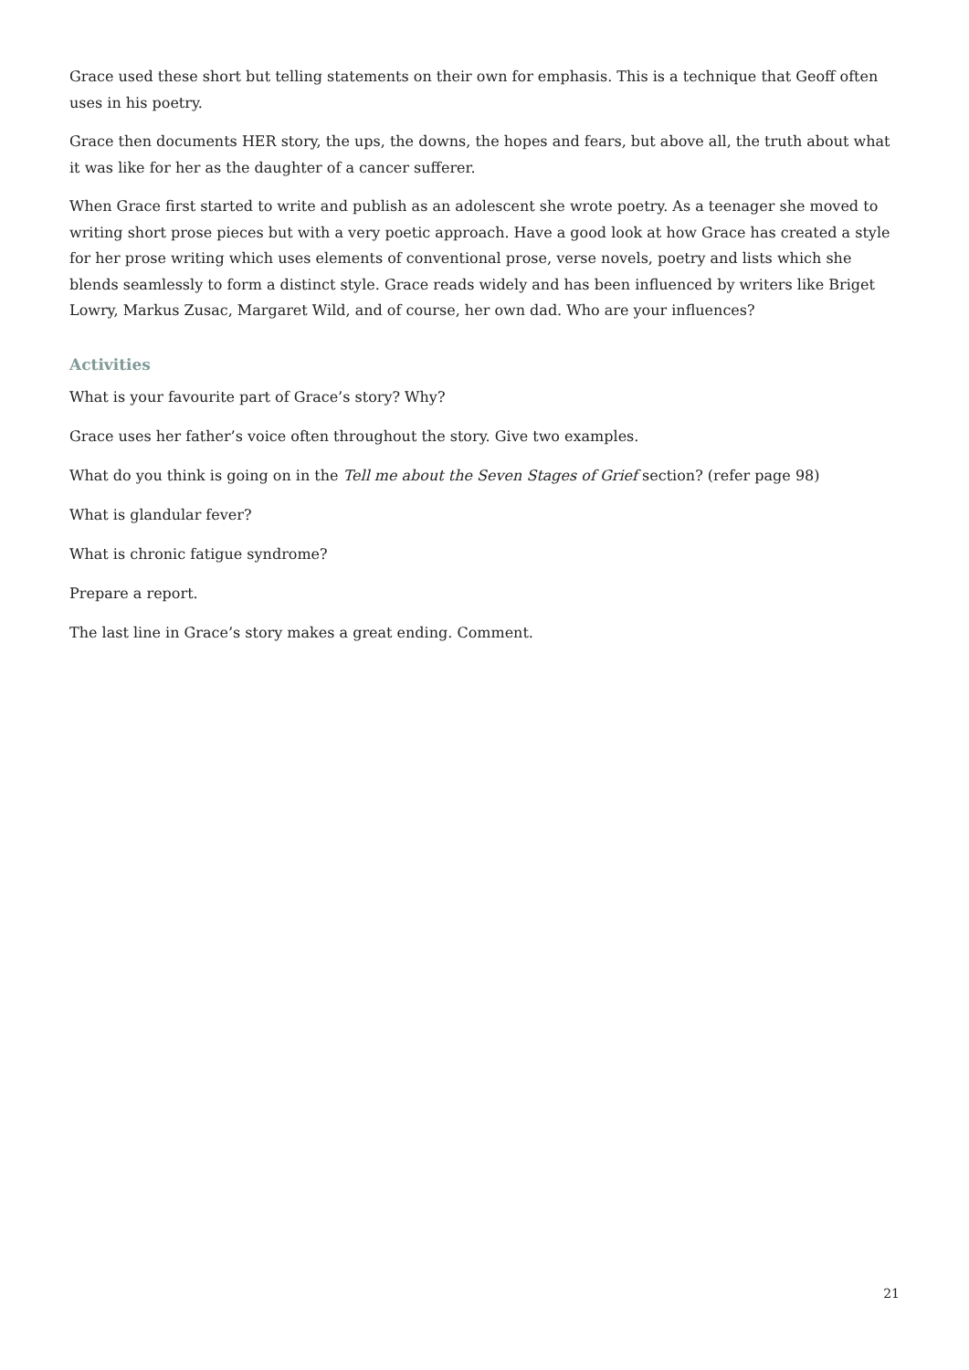Grace used these short but telling statements on their own for emphasis. This is a technique that Geoff often uses in his poetry.
Grace then documents HER story, the ups, the downs, the hopes and fears, but above all, the truth about what it was like for her as the daughter of a cancer sufferer.
When Grace first started to write and publish as an adolescent she wrote poetry. As a teenager she moved to writing short prose pieces but with a very poetic approach. Have a good look at how Grace has created a style for her prose writing which uses elements of conventional prose, verse novels, poetry and lists which she blends seamlessly to form a distinct style. Grace reads widely and has been influenced by writers like Briget Lowry, Markus Zusac, Margaret Wild, and of course, her own dad. Who are your influences?
Activities
What is your favourite part of Grace’s story? Why?
Grace uses her father’s voice often throughout the story. Give two examples.
What do you think is going on in the Tell me about the Seven Stages of Grief section? (refer page 98)
What is glandular fever?
What is chronic fatigue syndrome?
Prepare a report.
The last line in Grace’s story makes a great ending. Comment.
21